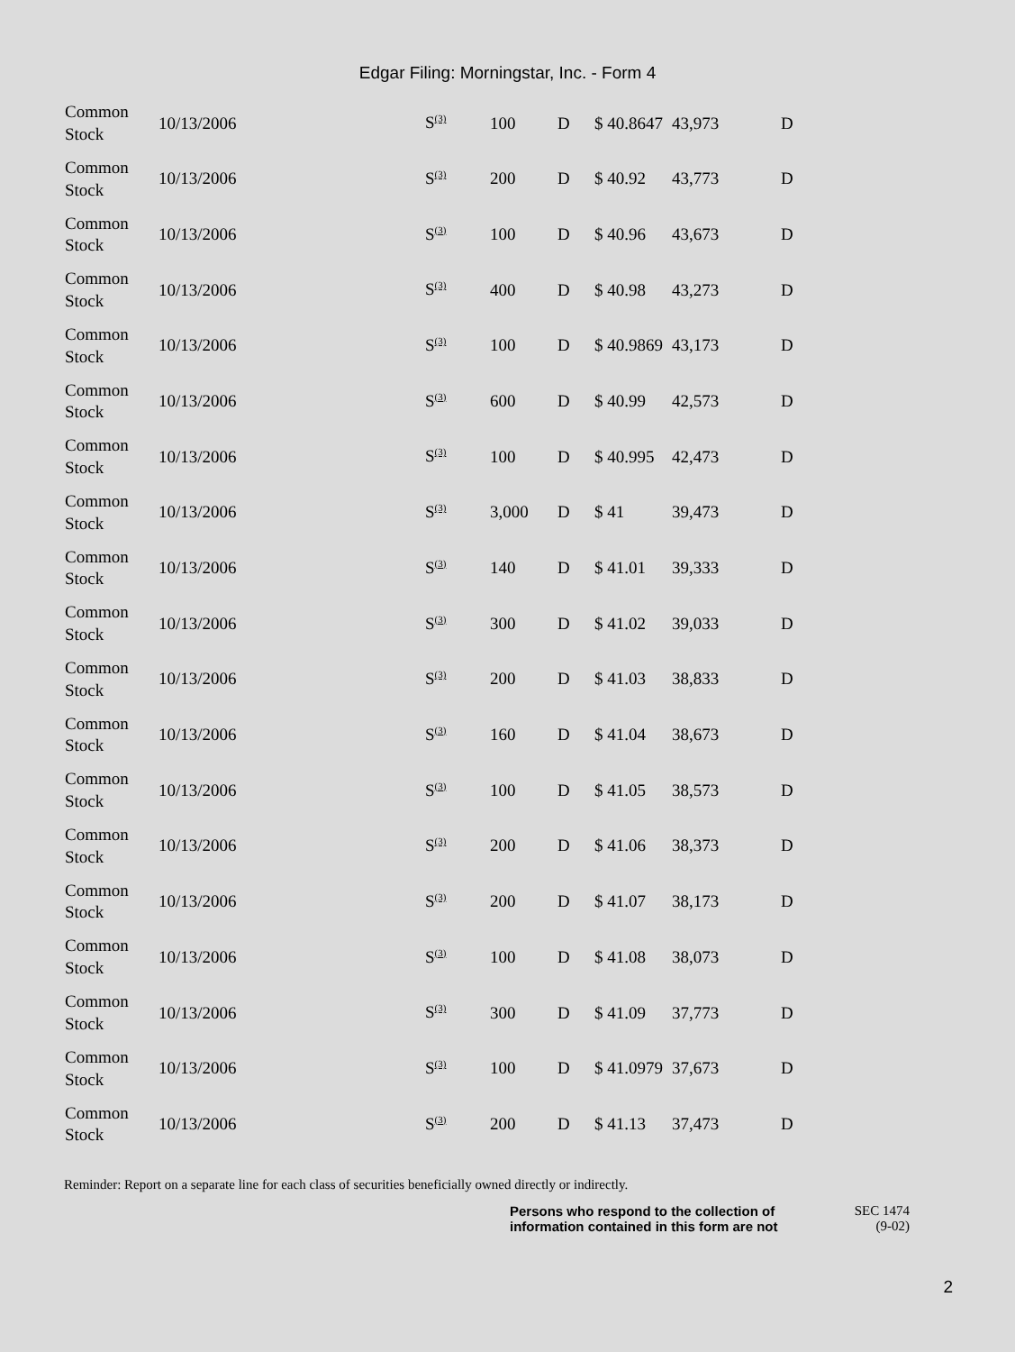Edgar Filing: Morningstar, Inc. - Form 4
| Common Stock | 10/13/2006 | S<sup>(3)</sup> | 100 | D | $ 40.8647 | 43,973 | D |
| Common Stock | 10/13/2006 | S<sup>(3)</sup> | 200 | D | $ 40.92 | 43,773 | D |
| Common Stock | 10/13/2006 | S<sup>(3)</sup> | 100 | D | $ 40.96 | 43,673 | D |
| Common Stock | 10/13/2006 | S<sup>(3)</sup> | 400 | D | $ 40.98 | 43,273 | D |
| Common Stock | 10/13/2006 | S<sup>(3)</sup> | 100 | D | $ 40.9869 | 43,173 | D |
| Common Stock | 10/13/2006 | S<sup>(3)</sup> | 600 | D | $ 40.99 | 42,573 | D |
| Common Stock | 10/13/2006 | S<sup>(3)</sup> | 100 | D | $ 40.995 | 42,473 | D |
| Common Stock | 10/13/2006 | S<sup>(3)</sup> | 3,000 | D | $ 41 | 39,473 | D |
| Common Stock | 10/13/2006 | S<sup>(3)</sup> | 140 | D | $ 41.01 | 39,333 | D |
| Common Stock | 10/13/2006 | S<sup>(3)</sup> | 300 | D | $ 41.02 | 39,033 | D |
| Common Stock | 10/13/2006 | S<sup>(3)</sup> | 200 | D | $ 41.03 | 38,833 | D |
| Common Stock | 10/13/2006 | S<sup>(3)</sup> | 160 | D | $ 41.04 | 38,673 | D |
| Common Stock | 10/13/2006 | S<sup>(3)</sup> | 100 | D | $ 41.05 | 38,573 | D |
| Common Stock | 10/13/2006 | S<sup>(3)</sup> | 200 | D | $ 41.06 | 38,373 | D |
| Common Stock | 10/13/2006 | S<sup>(3)</sup> | 200 | D | $ 41.07 | 38,173 | D |
| Common Stock | 10/13/2006 | S<sup>(3)</sup> | 100 | D | $ 41.08 | 38,073 | D |
| Common Stock | 10/13/2006 | S<sup>(3)</sup> | 300 | D | $ 41.09 | 37,773 | D |
| Common Stock | 10/13/2006 | S<sup>(3)</sup> | 100 | D | $ 41.0979 | 37,673 | D |
| Common Stock | 10/13/2006 | S<sup>(3)</sup> | 200 | D | $ 41.13 | 37,473 | D |
Reminder: Report on a separate line for each class of securities beneficially owned directly or indirectly.
Persons who respond to the collection of information contained in this form are not
SEC 1474 (9-02)
2